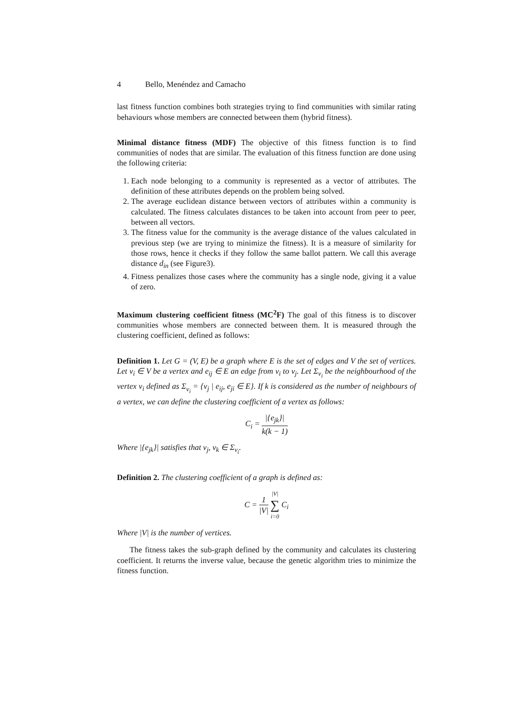4 Bello, Menéndez and Camacho
last fitness function combines both strategies trying to find communities with similar rating behaviours whose members are connected between them (hybrid fitness).
Minimal distance fitness (MDF) The objective of this fitness function is to find communities of nodes that are similar. The evaluation of this fitness function are done using the following criteria:
1. Each node belonging to a community is represented as a vector of attributes. The definition of these attributes depends on the problem being solved.
2. The average euclidean distance between vectors of attributes within a community is calculated. The fitness calculates distances to be taken into account from peer to peer, between all vectors.
3. The fitness value for the community is the average distance of the values calculated in previous step (we are trying to minimize the fitness). It is a measure of similarity for those rows, hence it checks if they follow the same ballot pattern. We call this average distance d<sub>in</sub> (see Figure3).
4. Fitness penalizes those cases where the community has a single node, giving it a value of zero.
Maximum clustering coefficient fitness (MC<sup>2</sup>F) The goal of this fitness is to discover communities whose members are connected between them. It is measured through the clustering coefficient, defined as follows:
Definition 1. Let G = (V, E) be a graph where E is the set of edges and V the set of vertices. Let v<sub>i</sub> ∈ V be a vertex and e<sub>ij</sub> ∈ E an edge from v<sub>i</sub> to v<sub>j</sub>. Let Σ<sub>v<sub>i</sub></sub> be the neighbourhood of the vertex v<sub>i</sub> defined as Σ<sub>v<sub>i</sub></sub> = {v<sub>j</sub> | e<sub>ij</sub>, e<sub>ji</sub> ∈ E}. If k is considered as the number of neighbours of a vertex, we can define the clustering coefficient of a vertex as follows:
C<sub>i</sub> = |{e<sub>jk</sub>}| k(k − 1)
Where |{e<sub>jk</sub>}| satisfies that v<sub>j</sub>, v<sub>k</sub> ∈ Σ<sub>v<sub>i</sub></sub>.
Definition 2. The clustering coefficient of a graph is defined as:
C = 1 |V| |V| ∑ i=0 C<sub>i</sub>
Where |V| is the number of vertices.
The fitness takes the sub-graph defined by the community and calculates its clustering coefficient. It returns the inverse value, because the genetic algorithm tries to minimize the fitness function.